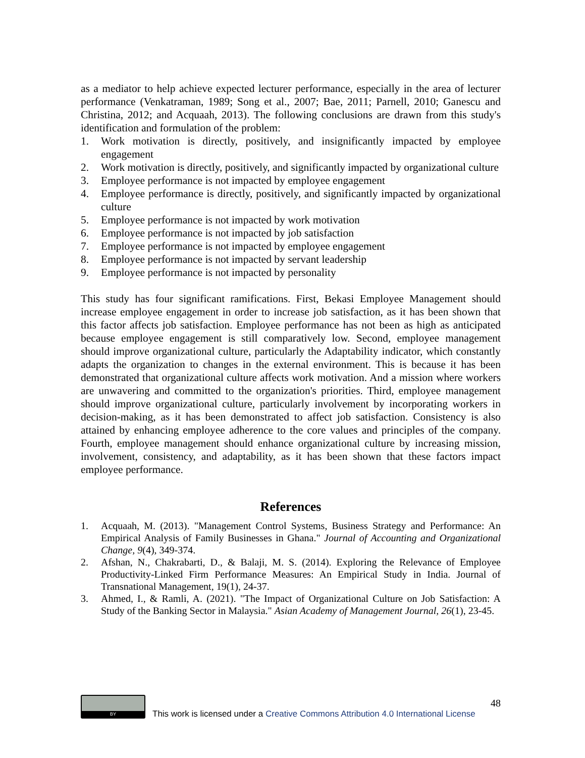as a mediator to help achieve expected lecturer performance, especially in the area of lecturer performance (Venkatraman, 1989; Song et al., 2007; Bae, 2011; Parnell, 2010; Ganescu and Christina, 2012; and Acquaah, 2013). The following conclusions are drawn from this study's identification and formulation of the problem:
1. Work motivation is directly, positively, and insignificantly impacted by employee engagement
2. Work motivation is directly, positively, and significantly impacted by organizational culture
3. Employee performance is not impacted by employee engagement
4. Employee performance is directly, positively, and significantly impacted by organizational culture
5. Employee performance is not impacted by work motivation
6. Employee performance is not impacted by job satisfaction
7. Employee performance is not impacted by employee engagement
8. Employee performance is not impacted by servant leadership
9. Employee performance is not impacted by personality
This study has four significant ramifications. First, Bekasi Employee Management should increase employee engagement in order to increase job satisfaction, as it has been shown that this factor affects job satisfaction. Employee performance has not been as high as anticipated because employee engagement is still comparatively low. Second, employee management should improve organizational culture, particularly the Adaptability indicator, which constantly adapts the organization to changes in the external environment. This is because it has been demonstrated that organizational culture affects work motivation. And a mission where workers are unwavering and committed to the organization's priorities. Third, employee management should improve organizational culture, particularly involvement by incorporating workers in decision-making, as it has been demonstrated to affect job satisfaction. Consistency is also attained by enhancing employee adherence to the core values and principles of the company. Fourth, employee management should enhance organizational culture by increasing mission, involvement, consistency, and adaptability, as it has been shown that these factors impact employee performance.
References
1. Acquaah, M. (2013). "Management Control Systems, Business Strategy and Performance: An Empirical Analysis of Family Businesses in Ghana." Journal of Accounting and Organizational Change, 9(4), 349-374.
2. Afshan, N., Chakrabarti, D., & Balaji, M. S. (2014). Exploring the Relevance of Employee Productivity-Linked Firm Performance Measures: An Empirical Study in India. Journal of Transnational Management, 19(1), 24-37.
3. Ahmed, I., & Ramli, A. (2021). "The Impact of Organizational Culture on Job Satisfaction: A Study of the Banking Sector in Malaysia." Asian Academy of Management Journal, 26(1), 23-45.
BY
48
This work is licensed under a Creative Commons Attribution 4.0 International License